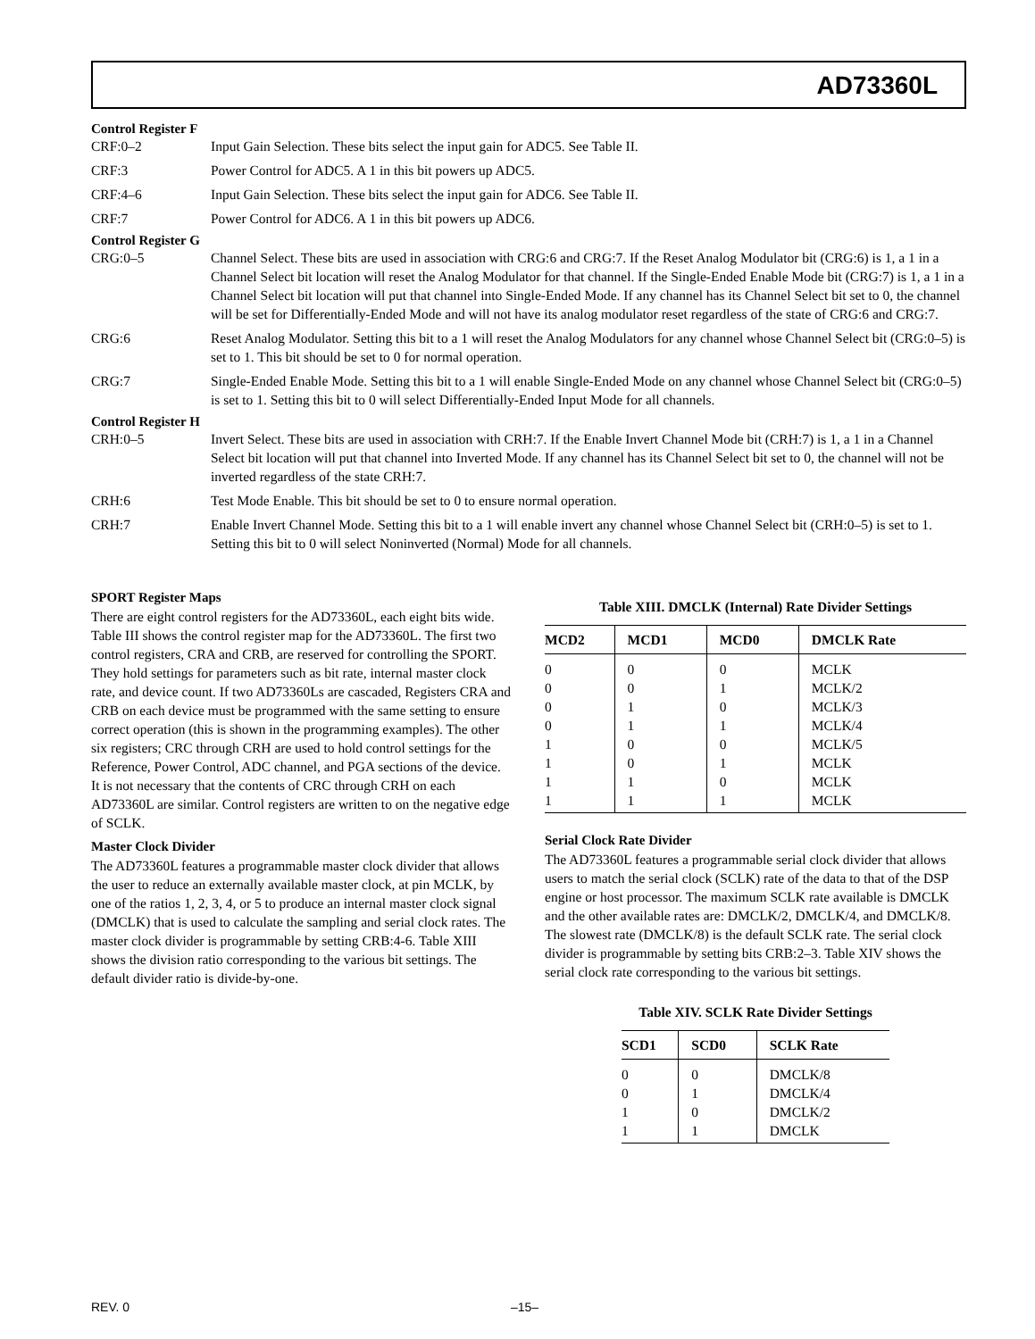AD73360L
Control Register F
CRF:0–2 Input Gain Selection. These bits select the input gain for ADC5. See Table II.
CRF:3 Power Control for ADC5. A 1 in this bit powers up ADC5.
CRF:4–6 Input Gain Selection. These bits select the input gain for ADC6. See Table II.
CRF:7 Power Control for ADC6. A 1 in this bit powers up ADC6.
Control Register G
CRG:0–5 Channel Select. These bits are used in association with CRG:6 and CRG:7. If the Reset Analog Modulator bit (CRG:6) is 1, a 1 in a Channel Select bit location will reset the Analog Modulator for that channel. If the Single-Ended Enable Mode bit (CRG:7) is 1, a 1 in a Channel Select bit location will put that channel into Single-Ended Mode. If any channel has its Channel Select bit set to 0, the channel will be set for Differentially-Ended Mode and will not have its analog modulator reset regardless of the state of CRG:6 and CRG:7.
CRG:6 Reset Analog Modulator. Setting this bit to a 1 will reset the Analog Modulators for any channel whose Channel Select bit (CRG:0–5) is set to 1. This bit should be set to 0 for normal operation.
CRG:7 Single-Ended Enable Mode. Setting this bit to a 1 will enable Single-Ended Mode on any channel whose Channel Select bit (CRG:0–5) is set to 1. Setting this bit to 0 will select Differentially-Ended Input Mode for all channels.
Control Register H
CRH:0–5 Invert Select. These bits are used in association with CRH:7. If the Enable Invert Channel Mode bit (CRH:7) is 1, a 1 in a Channel Select bit location will put that channel into Inverted Mode. If any channel has its Channel Select bit set to 0, the channel will not be inverted regardless of the state CRH:7.
CRH:6 Test Mode Enable. This bit should be set to 0 to ensure normal operation.
CRH:7 Enable Invert Channel Mode. Setting this bit to a 1 will enable invert any channel whose Channel Select bit (CRH:0–5) is set to 1. Setting this bit to 0 will select Noninverted (Normal) Mode for all channels.
SPORT Register Maps
There are eight control registers for the AD73360L, each eight bits wide. Table III shows the control register map for the AD73360L. The first two control registers, CRA and CRB, are reserved for controlling the SPORT. They hold settings for parameters such as bit rate, internal master clock rate, and device count. If two AD73360Ls are cascaded, Registers CRA and CRB on each device must be programmed with the same setting to ensure correct operation (this is shown in the programming examples). The other six registers; CRC through CRH are used to hold control settings for the Reference, Power Control, ADC channel, and PGA sections of the device. It is not necessary that the contents of CRC through CRH on each AD73360L are similar. Control registers are written to on the negative edge of SCLK.
Master Clock Divider
The AD73360L features a programmable master clock divider that allows the user to reduce an externally available master clock, at pin MCLK, by one of the ratios 1, 2, 3, 4, or 5 to produce an internal master clock signal (DMCLK) that is used to calculate the sampling and serial clock rates. The master clock divider is programmable by setting CRB:4-6. Table XIII shows the division ratio corresponding to the various bit settings. The default divider ratio is divide-by-one.
Table XIII. DMCLK (Internal) Rate Divider Settings
| MCD2 | MCD1 | MCD0 | DMCLK Rate |
| --- | --- | --- | --- |
| 0 | 0 | 0 | MCLK |
| 0 | 0 | 1 | MCLK/2 |
| 0 | 1 | 0 | MCLK/3 |
| 0 | 1 | 1 | MCLK/4 |
| 1 | 0 | 0 | MCLK/5 |
| 1 | 0 | 1 | MCLK |
| 1 | 1 | 0 | MCLK |
| 1 | 1 | 1 | MCLK |
Serial Clock Rate Divider
The AD73360L features a programmable serial clock divider that allows users to match the serial clock (SCLK) rate of the data to that of the DSP engine or host processor. The maximum SCLK rate available is DMCLK and the other available rates are: DMCLK/2, DMCLK/4, and DMCLK/8. The slowest rate (DMCLK/8) is the default SCLK rate. The serial clock divider is programmable by setting bits CRB:2–3. Table XIV shows the serial clock rate corresponding to the various bit settings.
Table XIV. SCLK Rate Divider Settings
| SCD1 | SCD0 | SCLK Rate |
| --- | --- | --- |
| 0 | 0 | DMCLK/8 |
| 0 | 1 | DMCLK/4 |
| 1 | 0 | DMCLK/2 |
| 1 | 1 | DMCLK |
REV. 0 –15–